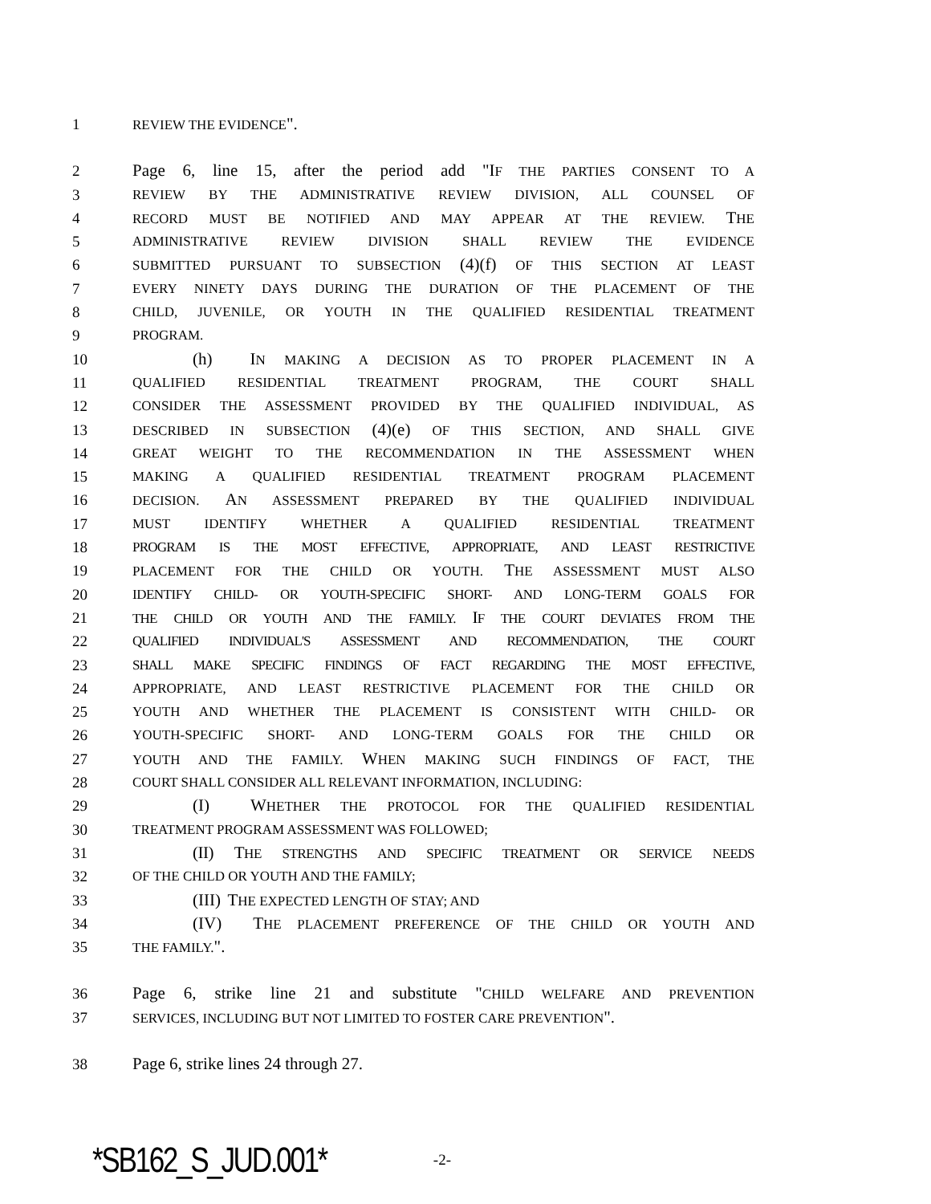1 REVIEW THE EVIDENCE".
2 Page 6, line 15, after the period add "IF THE PARTIES CONSENT TO A
3 REVIEW BY THE ADMINISTRATIVE REVIEW DIVISION, ALL COUNSEL OF
4 RECORD MUST BE NOTIFIED AND MAY APPEAR AT THE REVIEW. THE
5 ADMINISTRATIVE REVIEW DIVISION SHALL REVIEW THE EVIDENCE
6 SUBMITTED PURSUANT TO SUBSECTION (4)(f) OF THIS SECTION AT LEAST
7 EVERY NINETY DAYS DURING THE DURATION OF THE PLACEMENT OF THE
8 CHILD, JUVENILE, OR YOUTH IN THE QUALIFIED RESIDENTIAL TREATMENT
9 PROGRAM.
10 (h) IN MAKING A DECISION AS TO PROPER PLACEMENT IN A
11 QUALIFIED RESIDENTIAL TREATMENT PROGRAM, THE COURT SHALL
12 CONSIDER THE ASSESSMENT PROVIDED BY THE QUALIFIED INDIVIDUAL, AS
13 DESCRIBED IN SUBSECTION (4)(e) OF THIS SECTION, AND SHALL GIVE
14 GREAT WEIGHT TO THE RECOMMENDATION IN THE ASSESSMENT WHEN
15 MAKING A QUALIFIED RESIDENTIAL TREATMENT PROGRAM PLACEMENT
16 DECISION. AN ASSESSMENT PREPARED BY THE QUALIFIED INDIVIDUAL
17 MUST IDENTIFY WHETHER A QUALIFIED RESIDENTIAL TREATMENT
18 PROGRAM IS THE MOST EFFECTIVE, APPROPRIATE, AND LEAST RESTRICTIVE
19 PLACEMENT FOR THE CHILD OR YOUTH. THE ASSESSMENT MUST ALSO
20 IDENTIFY CHILD- OR YOUTH-SPECIFIC SHORT- AND LONG-TERM GOALS FOR
21 THE CHILD OR YOUTH AND THE FAMILY. IF THE COURT DEVIATES FROM THE
22 QUALIFIED INDIVIDUAL'S ASSESSMENT AND RECOMMENDATION, THE COURT
23 SHALL MAKE SPECIFIC FINDINGS OF FACT REGARDING THE MOST EFFECTIVE,
24 APPROPRIATE, AND LEAST RESTRICTIVE PLACEMENT FOR THE CHILD OR
25 YOUTH AND WHETHER THE PLACEMENT IS CONSISTENT WITH CHILD- OR
26 YOUTH-SPECIFIC SHORT- AND LONG-TERM GOALS FOR THE CHILD OR
27 YOUTH AND THE FAMILY. WHEN MAKING SUCH FINDINGS OF FACT, THE
28 COURT SHALL CONSIDER ALL RELEVANT INFORMATION, INCLUDING:
29 (I) WHETHER THE PROTOCOL FOR THE QUALIFIED RESIDENTIAL
30 TREATMENT PROGRAM ASSESSMENT WAS FOLLOWED;
31 (II) THE STRENGTHS AND SPECIFIC TREATMENT OR SERVICE NEEDS
32 OF THE CHILD OR YOUTH AND THE FAMILY;
33 (III) THE EXPECTED LENGTH OF STAY; AND
34 (IV) THE PLACEMENT PREFERENCE OF THE CHILD OR YOUTH AND
35 THE FAMILY.".
36 Page 6, strike line 21 and substitute "CHILD WELFARE AND PREVENTION
37 SERVICES, INCLUDING BUT NOT LIMITED TO FOSTER CARE PREVENTION".
38 Page 6, strike lines 24 through 27.
*SB162_S_JUD.001* -2-